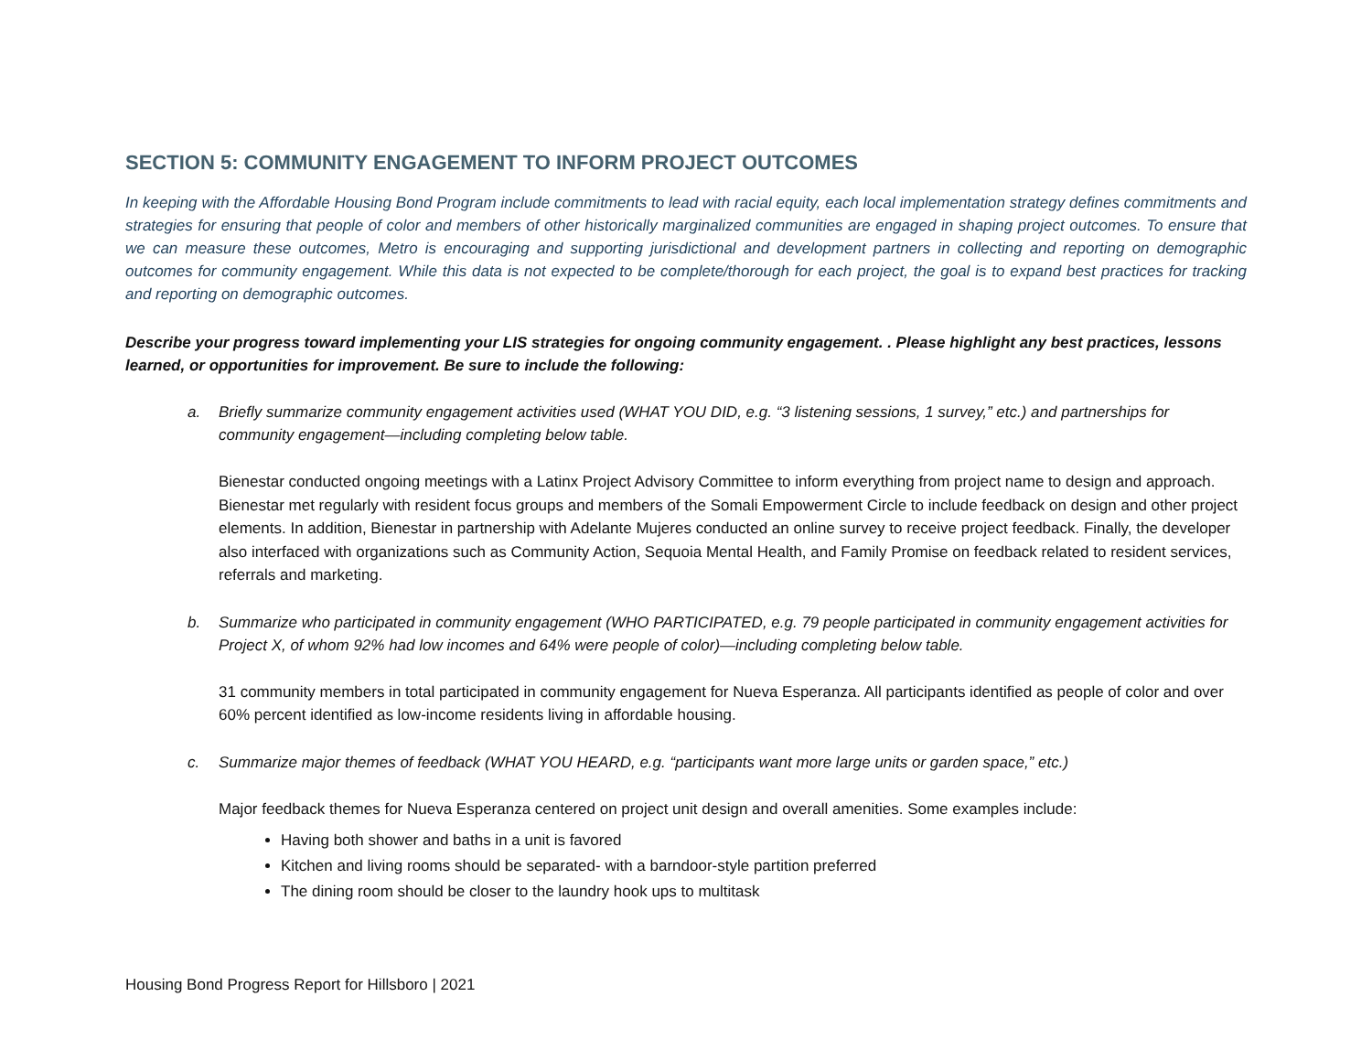SECTION 5: COMMUNITY ENGAGEMENT TO INFORM PROJECT OUTCOMES
In keeping with the Affordable Housing Bond Program include commitments to lead with racial equity, each local implementation strategy defines commitments and strategies for ensuring that people of color and members of other historically marginalized communities are engaged in shaping project outcomes. To ensure that we can measure these outcomes, Metro is encouraging and supporting jurisdictional and development partners in collecting and reporting on demographic outcomes for community engagement. While this data is not expected to be complete/thorough for each project, the goal is to expand best practices for tracking and reporting on demographic outcomes.
Describe your progress toward implementing your LIS strategies for ongoing community engagement. . Please highlight any best practices, lessons learned, or opportunities for improvement. Be sure to include the following:
a. Briefly summarize community engagement activities used (WHAT YOU DID, e.g. “3 listening sessions, 1 survey,” etc.) and partnerships for community engagement—including completing below table.
Bienestar conducted ongoing meetings with a Latinx Project Advisory Committee to inform everything from project name to design and approach. Bienestar met regularly with resident focus groups and members of the Somali Empowerment Circle to include feedback on design and other project elements. In addition, Bienestar in partnership with Adelante Mujeres conducted an online survey to receive project feedback. Finally, the developer also interfaced with organizations such as Community Action, Sequoia Mental Health, and Family Promise on feedback related to resident services, referrals and marketing.
b. Summarize who participated in community engagement (WHO PARTICIPATED, e.g. 79 people participated in community engagement activities for Project X, of whom 92% had low incomes and 64% were people of color)—including completing below table.
31 community members in total participated in community engagement for Nueva Esperanza. All participants identified as people of color and over 60% percent identified as low-income residents living in affordable housing.
c. Summarize major themes of feedback (WHAT YOU HEARD, e.g. “participants want more large units or garden space,” etc.)
Major feedback themes for Nueva Esperanza centered on project unit design and overall amenities. Some examples include:
Having both shower and baths in a unit is favored
Kitchen and living rooms should be separated- with a barndoor-style partition preferred
The dining room should be closer to the laundry hook ups to multitask
Housing Bond Progress Report for Hillsboro | 2021